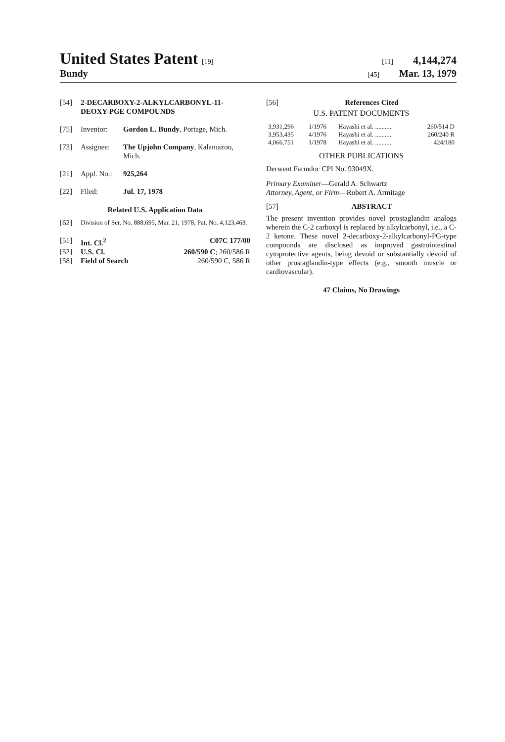United States Patent [19] [11] 4,144,274
Bundy [45] Mar. 13, 1979
[54] 2-DECARBOXY-2-ALKYLCARBONYL-11-DEOXY-PGE COMPOUNDS
[75] Inventor: Gordon L. Bundy, Portage, Mich.
[73] Assignee: The Upjohn Company, Kalamazoo, Mich.
[21] Appl. No.: 925,264
[22] Filed: Jul. 17, 1978
Related U.S. Application Data
[62] Division of Ser. No. 888,695, Mar. 21, 1978, Pat. No. 4,123,463.
[51] Int. Cl.<sup>2</sup> C07C 177/00
[52] U.S. Cl. 260/590 C; 260/586 R
[58] Field of Search 260/590 C, 586 R
[56] References Cited
U.S. PATENT DOCUMENTS
| 3,931,296 | 1/1976 | Hayashi et al. .......... | 260/514 D |
| 3,953,435 | 4/1976 | Hayashi et al. .......... | 260/240 R |
| 4,066,751 | 1/1978 | Hayashi et al. .......... | 424/180 |
OTHER PUBLICATIONS
Derwent Farmdoc CPI No. 93049X.
Primary Examiner—Gerald A. Schwartz
Attorney, Agent, or Firm—Robert A. Armitage
[57] ABSTRACT
The present invention provides novel prostaglandin analogs wherein the C-2 carboxyl is replaced by alkylcarbonyl, i.e., a C-2 ketone. These novel 2-decarboxy-2-alkylcarbonyl-PG-type compounds are disclosed as improved gastrointestinal cytoprotective agents, being devoid or substantially devoid of other prostaglandin-type effects (e.g., smooth muscle or cardiovascular).
47 Claims, No Drawings